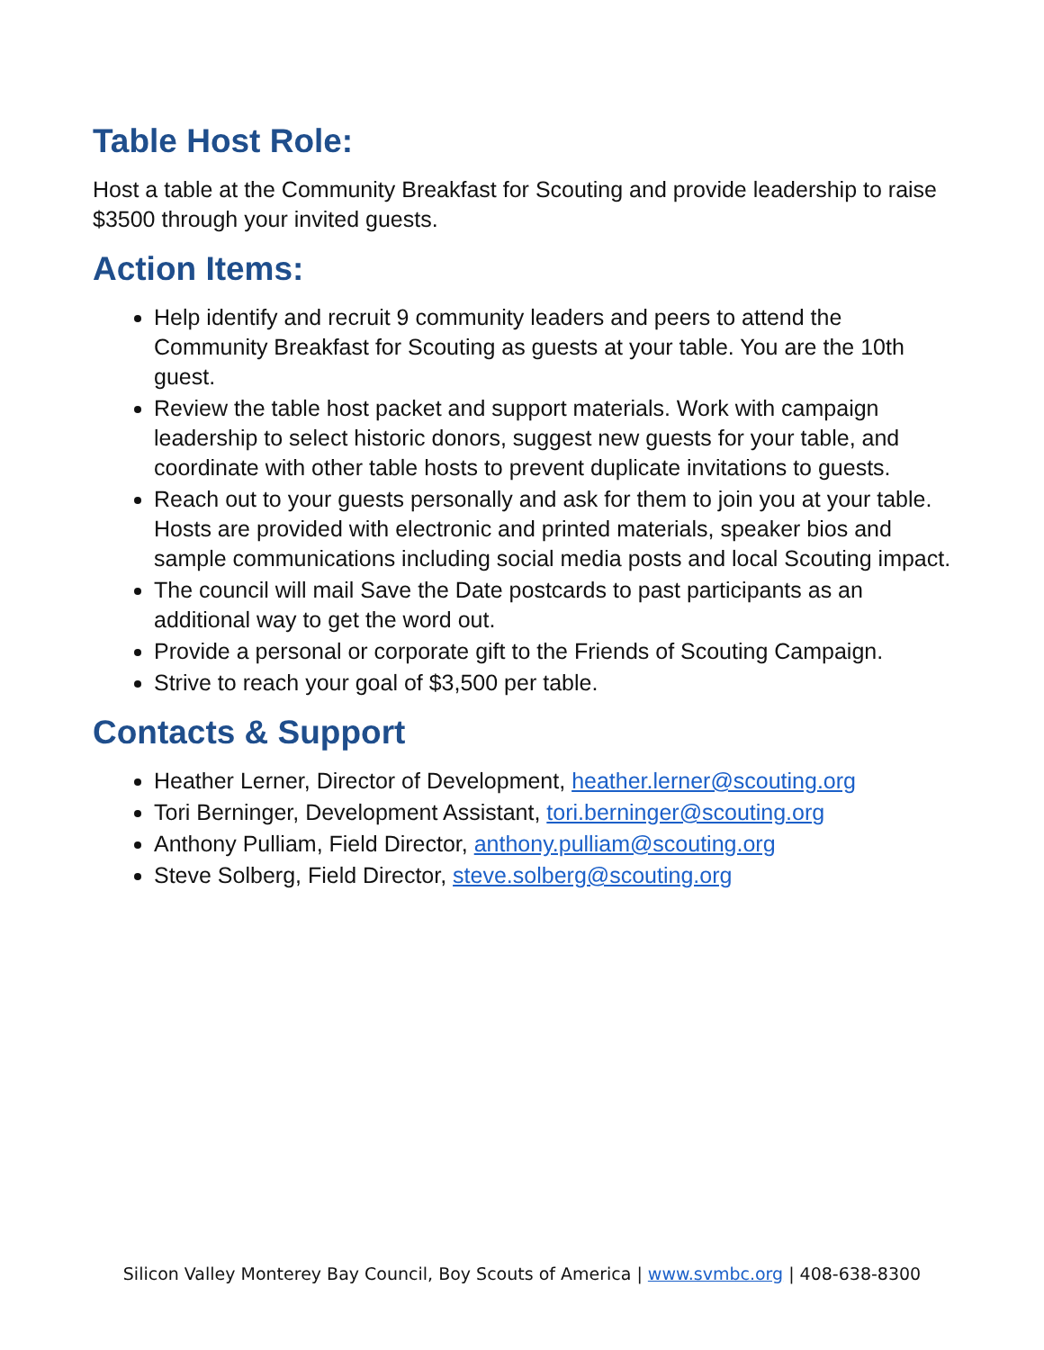Table Host Role:
Host a table at the Community Breakfast for Scouting and provide leadership to raise $3500 through your invited guests.
Action Items:
Help identify and recruit 9 community leaders and peers to attend the Community Breakfast for Scouting as guests at your table. You are the 10th guest.
Review the table host packet and support materials. Work with campaign leadership to select historic donors, suggest new guests for your table, and coordinate with other table hosts to prevent duplicate invitations to guests.
Reach out to your guests personally and ask for them to join you at your table. Hosts are provided with electronic and printed materials, speaker bios and sample communications including social media posts and local Scouting impact.
The council will mail Save the Date postcards to past participants as an additional way to get the word out.
Provide a personal or corporate gift to the Friends of Scouting Campaign.
Strive to reach your goal of $3,500 per table.
Contacts & Support
Heather Lerner, Director of Development, heather.lerner@scouting.org
Tori Berninger, Development Assistant, tori.berninger@scouting.org
Anthony Pulliam, Field Director, anthony.pulliam@scouting.org
Steve Solberg, Field Director, steve.solberg@scouting.org
Silicon Valley Monterey Bay Council, Boy Scouts of America | www.svmbc.org | 408-638-8300